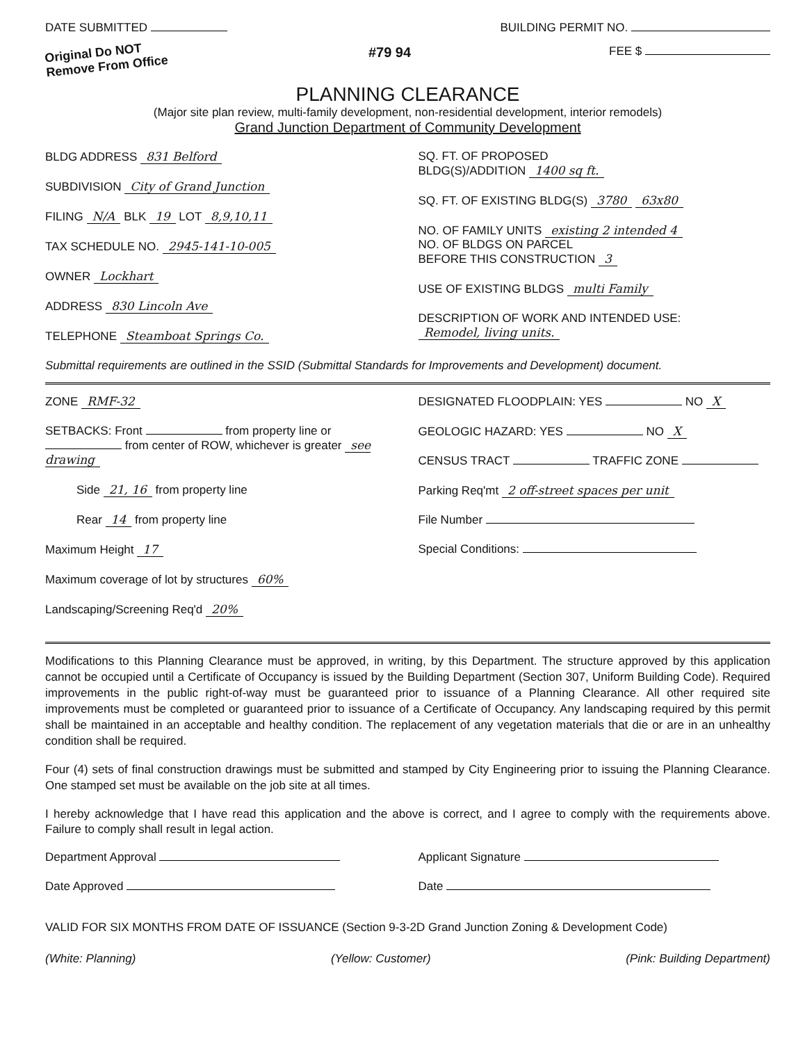DATE SUBMITTED BUILDING PERMIT NO.
Original Do NOT Remove From Office #79 94 FEE $
PLANNING CLEARANCE
(Major site plan review, multi-family development, non-residential development, interior remodels)
Grand Junction Department of Community Development
BLDG ADDRESS 831 Belford
SUBDIVISION City of Grand Junction
FILING N/A BLK 19 LOT 8,9,10,11
TAX SCHEDULE NO. 2945-141-10-005
OWNER Lockhart
ADDRESS 830 Lincoln Ave
TELEPHONE Steamboat Springs Co.
SQ. FT. OF PROPOSED
BLDG(S)/ADDITION 1400 sq ft.
SQ. FT. OF EXISTING BLDG(S) 3780 63x80
NO. OF FAMILY UNITS existing 2 intended 4
NO. OF BLDGS ON PARCEL
BEFORE THIS CONSTRUCTION 3
USE OF EXISTING BLDGS multi Family
DESCRIPTION OF WORK AND INTENDED USE:
Remodel, living units.
Submittal requirements are outlined in the SSID (Submittal Standards for Improvements and Development) document.
ZONE RMF-32
SETBACKS: Front from property line or from center of ROW, whichever is greater see drawing
Side 21, 16 from property line
Rear 14 from property line
Maximum Height 17
Maximum coverage of lot by structures 60%
Landscaping/Screening Req'd 20%
DESIGNATED FLOODPLAIN: YES NO X
GEOLOGIC HAZARD: YES NO X
CENSUS TRACT TRAFFIC ZONE
Parking Req'mt 2 off-street spaces per unit
File Number
Special Conditions:
Modifications to this Planning Clearance must be approved, in writing, by this Department. The structure approved by this application cannot be occupied until a Certificate of Occupancy is issued by the Building Department (Section 307, Uniform Building Code). Required improvements in the public right-of-way must be guaranteed prior to issuance of a Planning Clearance. All other required site improvements must be completed or guaranteed prior to issuance of a Certificate of Occupancy. Any landscaping required by this permit shall be maintained in an acceptable and healthy condition. The replacement of any vegetation materials that die or are in an unhealthy condition shall be required.
Four (4) sets of final construction drawings must be submitted and stamped by City Engineering prior to issuing the Planning Clearance. One stamped set must be available on the job site at all times.
I hereby acknowledge that I have read this application and the above is correct, and I agree to comply with the requirements above. Failure to comply shall result in legal action.
Department Approval
Date Approved
Applicant Signature
Date
VALID FOR SIX MONTHS FROM DATE OF ISSUANCE (Section 9-3-2D Grand Junction Zoning & Development Code)
(White: Planning) (Yellow: Customer) (Pink: Building Department)